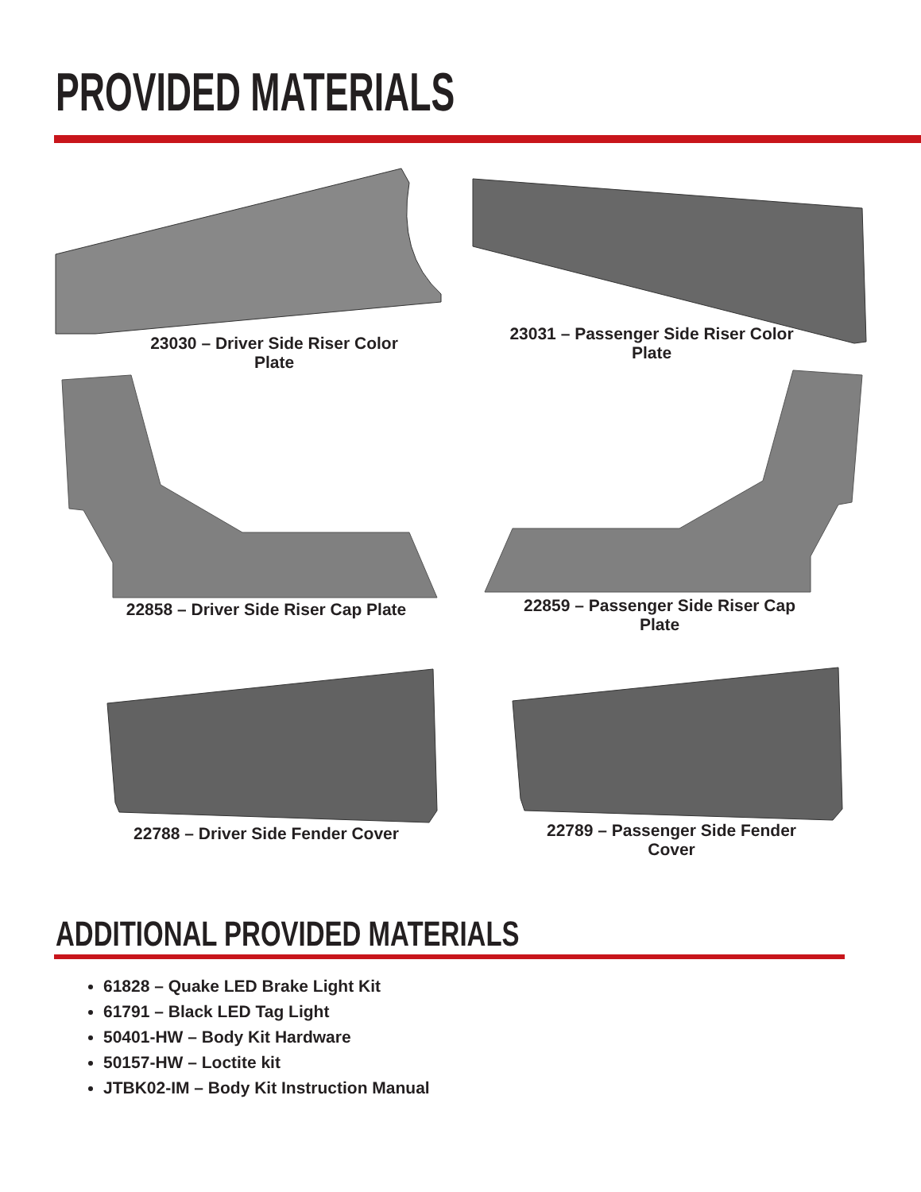PROVIDED MATERIALS
23030 – Driver Side Riser Color Plate
23031 – Passenger Side Riser Color Plate
22858 – Driver Side Riser Cap Plate
22859 – Passenger Side Riser Cap Plate
22788 – Driver Side Fender Cover
22789 – Passenger Side Fender Cover
ADDITIONAL PROVIDED MATERIALS
61828 – Quake LED Brake Light Kit
61791 – Black LED Tag Light
50401-HW – Body Kit Hardware
50157-HW – Loctite kit
JTBK02-IM – Body Kit Instruction Manual